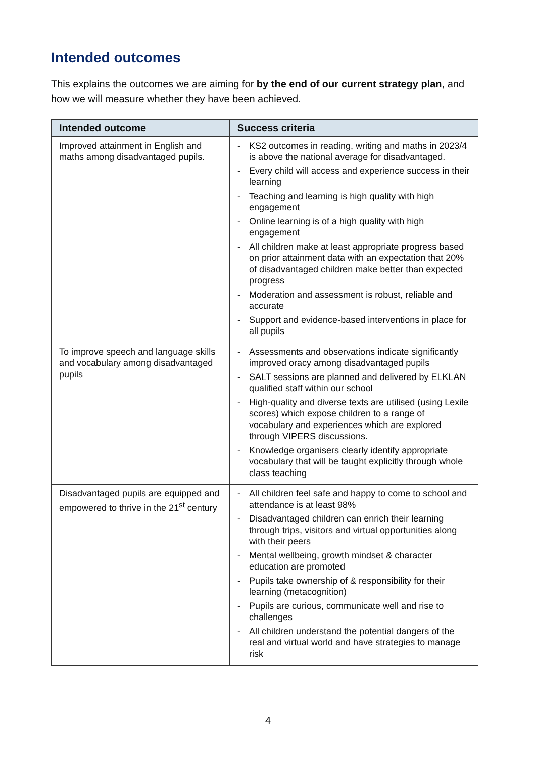Intended outcomes
This explains the outcomes we are aiming for by the end of our current strategy plan, and how we will measure whether they have been achieved.
| Intended outcome | Success criteria |
| --- | --- |
| Improved attainment in English and maths among disadvantaged pupils. | - KS2 outcomes in reading, writing and maths in 2023/4 is above the national average for disadvantaged. - Every child will access and experience success in their learning - Teaching and learning is high quality with high engagement - Online learning is of a high quality with high engagement - All children make at least appropriate progress based on prior attainment data with an expectation that 20% of disadvantaged children make better than expected progress - Moderation and assessment is robust, reliable and accurate - Support and evidence-based interventions in place for all pupils |
| To improve speech and language skills and vocabulary among disadvantaged pupils | - Assessments and observations indicate significantly improved oracy among disadvantaged pupils - SALT sessions are planned and delivered by ELKLAN qualified staff within our school - High-quality and diverse texts are utilised (using Lexile scores) which expose children to a range of vocabulary and experiences which are explored through VIPERS discussions. - Knowledge organisers clearly identify appropriate vocabulary that will be taught explicitly through whole class teaching |
| Disadvantaged pupils are equipped and empowered to thrive in the 21<sup>st</sup> century | - All children feel safe and happy to come to school and attendance is at least 98% - Disadvantaged children can enrich their learning through trips, visitors and virtual opportunities along with their peers - Mental wellbeing, growth mindset & character education are promoted - Pupils take ownership of & responsibility for their learning (metacognition) - Pupils are curious, communicate well and rise to challenges - All children understand the potential dangers of the real and virtual world and have strategies to manage risk |
4